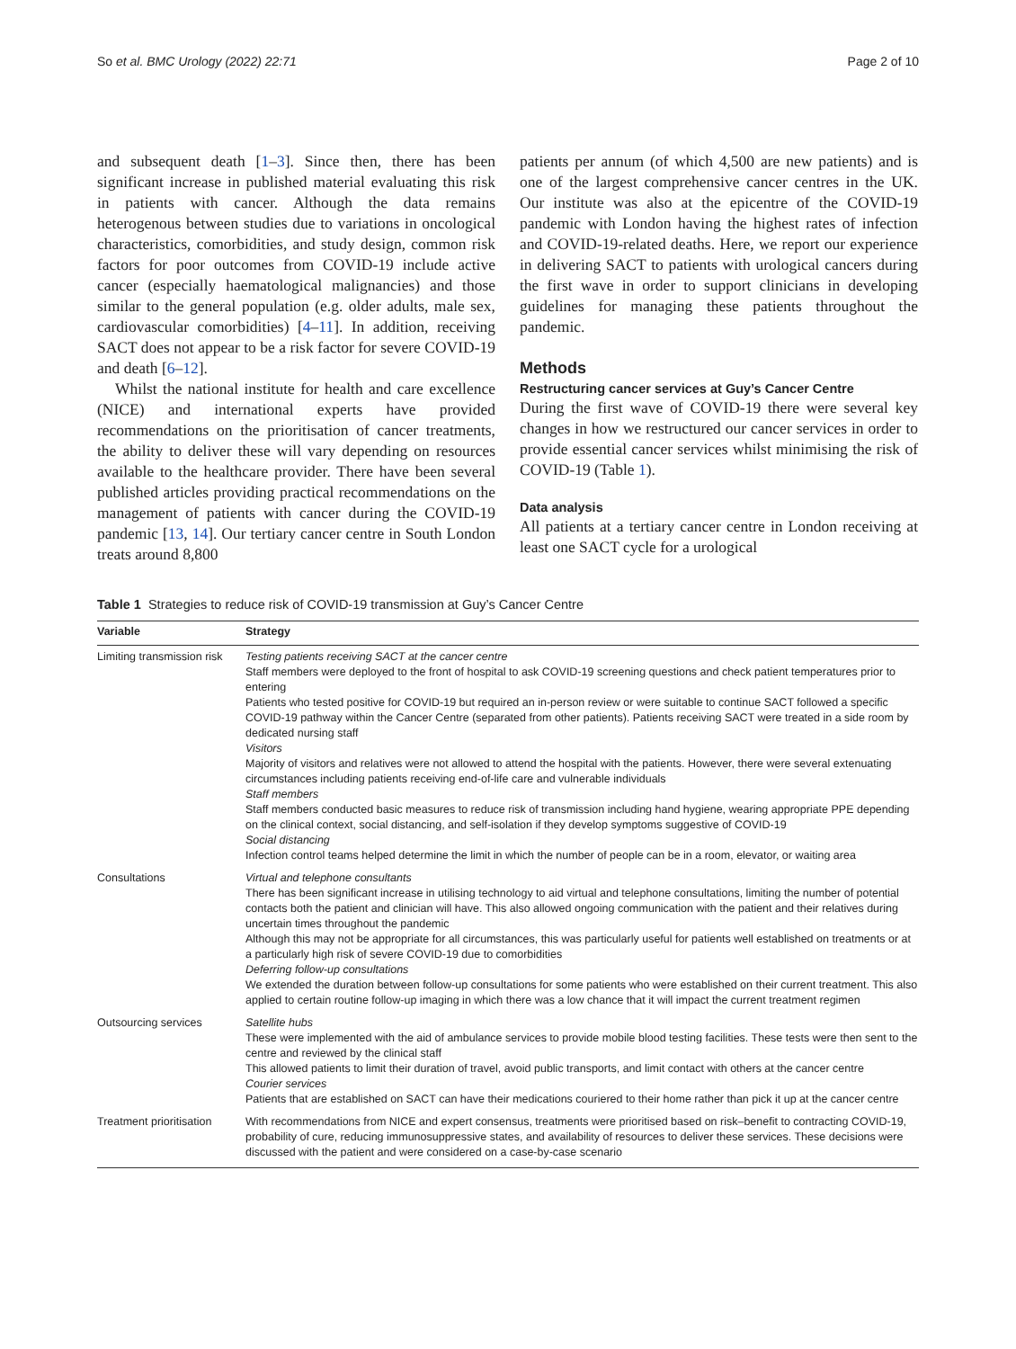So et al. BMC Urology (2022) 22:71 Page 2 of 10
and subsequent death [1–3]. Since then, there has been significant increase in published material evaluating this risk in patients with cancer. Although the data remains heterogenous between studies due to variations in oncological characteristics, comorbidities, and study design, common risk factors for poor outcomes from COVID-19 include active cancer (especially haematological malignancies) and those similar to the general population (e.g. older adults, male sex, cardiovascular comorbidities) [4–11]. In addition, receiving SACT does not appear to be a risk factor for severe COVID-19 and death [6–12].
Whilst the national institute for health and care excellence (NICE) and international experts have provided recommendations on the prioritisation of cancer treatments, the ability to deliver these will vary depending on resources available to the healthcare provider. There have been several published articles providing practical recommendations on the management of patients with cancer during the COVID-19 pandemic [13, 14]. Our tertiary cancer centre in South London treats around 8,800
patients per annum (of which 4,500 are new patients) and is one of the largest comprehensive cancer centres in the UK. Our institute was also at the epicentre of the COVID-19 pandemic with London having the highest rates of infection and COVID-19-related deaths. Here, we report our experience in delivering SACT to patients with urological cancers during the first wave in order to support clinicians in developing guidelines for managing these patients throughout the pandemic.
Methods
Restructuring cancer services at Guy’s Cancer Centre
During the first wave of COVID-19 there were several key changes in how we restructured our cancer services in order to provide essential cancer services whilst minimising the risk of COVID-19 (Table 1).
Data analysis
All patients at a tertiary cancer centre in London receiving at least one SACT cycle for a urological
Table 1 Strategies to reduce risk of COVID-19 transmission at Guy’s Cancer Centre
| Variable | Strategy |
| --- | --- |
| Limiting transmission risk | Testing patients receiving SACT at the cancer centre Staff members were deployed to the front of hospital to ask COVID-19 screening questions and check patient temperatures prior to entering Patients who tested positive for COVID-19 but required an in-person review or were suitable to continue SACT followed a specific COVID-19 pathway within the Cancer Centre (separated from other patients). Patients receiving SACT were treated in a side room by dedicated nursing staff Visitors Majority of visitors and relatives were not allowed to attend the hospital with the patients. However, there were several extenuating circumstances including patients receiving end-of-life care and vulnerable individuals Staff members Staff members conducted basic measures to reduce risk of transmission including hand hygiene, wearing appropriate PPE depending on the clinical context, social distancing, and self-isolation if they develop symptoms suggestive of COVID-19 Social distancing Infection control teams helped determine the limit in which the number of people can be in a room, elevator, or waiting area |
| Consultations | Virtual and telephone consultants There has been significant increase in utilising technology to aid virtual and telephone consultations, limiting the number of potential contacts both the patient and clinician will have. This also allowed ongoing communication with the patient and their relatives during uncertain times throughout the pandemic Although this may not be appropriate for all circumstances, this was particularly useful for patients well established on treatments or at a particularly high risk of severe COVID-19 due to comorbidities Deferring follow-up consultations We extended the duration between follow-up consultations for some patients who were established on their current treatment. This also applied to certain routine follow-up imaging in which there was a low chance that it will impact the current treatment regimen |
| Outsourcing services | Satellite hubs These were implemented with the aid of ambulance services to provide mobile blood testing facilities. These tests were then sent to the centre and reviewed by the clinical staff This allowed patients to limit their duration of travel, avoid public transports, and limit contact with others at the cancer centre Courier services Patients that are established on SACT can have their medications couriered to their home rather than pick it up at the cancer centre |
| Treatment prioritisation | With recommendations from NICE and expert consensus, treatments were prioritised based on risk–benefit to contracting COVID-19, probability of cure, reducing immunosuppressive states, and availability of resources to deliver these services. These decisions were discussed with the patient and were considered on a case-by-case scenario |